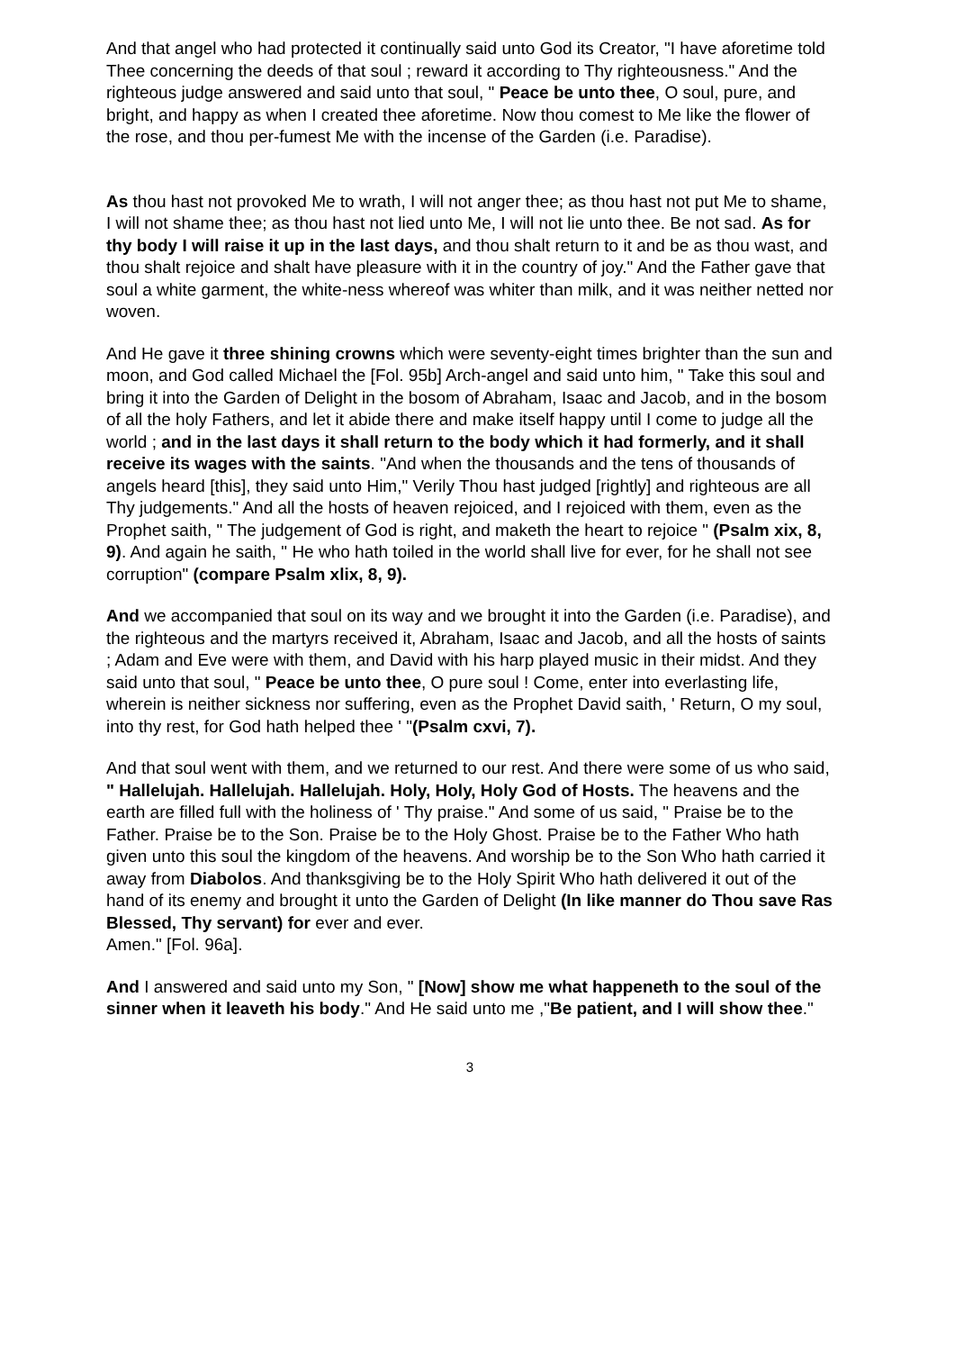And that angel who had protected it continually said unto God its Creator, "I have aforetime told Thee concerning the deeds of that soul ; reward it according to Thy righteousness." And the righteous judge answered and said unto that soul, " Peace be unto thee, O soul, pure, and bright, and happy as when I created thee aforetime. Now thou comest to Me like the flower of the rose, and thou per-fumest Me with the incense of the Garden (i.e. Paradise).
As thou hast not provoked Me to wrath, I will not anger thee; as thou hast not put Me to shame, I will not shame thee; as thou hast not lied unto Me, I will not lie unto thee. Be not sad. As for thy body I will raise it up in the last days, and thou shalt return to it and be as thou wast, and thou shalt rejoice and shalt have pleasure with it in the country of joy." And the Father gave that soul a white garment, the white-ness whereof was whiter than milk, and it was neither netted nor woven.
And He gave it three shining crowns which were seventy-eight times brighter than the sun and moon, and God called Michael the [Fol. 95b] Arch-angel and said unto him, " Take this soul and bring it into the Garden of Delight in the bosom of Abraham, Isaac and Jacob, and in the bosom of all the holy Fathers, and let it abide there and make itself happy until I come to judge all the world ; and in the last days it shall return to the body which it had formerly, and it shall receive its wages with the saints. "And when the thousands and the tens of thousands of angels heard [this], they said unto Him," Verily Thou hast judged [rightly] and righteous are all Thy judgements." And all the hosts of heaven rejoiced, and I rejoiced with them, even as the Prophet saith, " The judgement of God is right, and maketh the heart to rejoice " (Psalm xix, 8, 9). And again he saith, " He who hath toiled in the world shall live for ever, for he shall not see corruption" (compare Psalm xlix, 8, 9).
And we accompanied that soul on its way and we brought it into the Garden (i.e. Paradise), and the righteous and the martyrs received it, Abraham, Isaac and Jacob, and all the hosts of saints ; Adam and Eve were with them, and David with his harp played music in their midst. And they said unto that soul, " Peace be unto thee, O pure soul ! Come, enter into everlasting life, wherein is neither sickness nor suffering, even as the Prophet David saith, ' Return, O my soul, into thy rest, for God hath helped thee ' "(Psalm cxvi, 7).
And that soul went with them, and we returned to our rest. And there were some of us who said, " Hallelujah. Hallelujah. Hallelujah. Holy, Holy, Holy God of Hosts. The heavens and the earth are filled full with the holiness of ' Thy praise." And some of us said, " Praise be to the Father. Praise be to the Son. Praise be to the Holy Ghost. Praise be to the Father Who hath given unto this soul the kingdom of the heavens. And worship be to the Son Who hath carried it away from Diabolos. And thanksgiving be to the Holy Spirit Who hath delivered it out of the hand of its enemy and brought it unto the Garden of Delight (In like manner do Thou save Ras Blessed, Thy servant) for ever and ever.
Amen." [Fol. 96a].
And I answered and said unto my Son, " [Now] show me what happeneth to the soul of the sinner when it leaveth his body." And He said unto me ,"Be patient, and I will show thee."
3